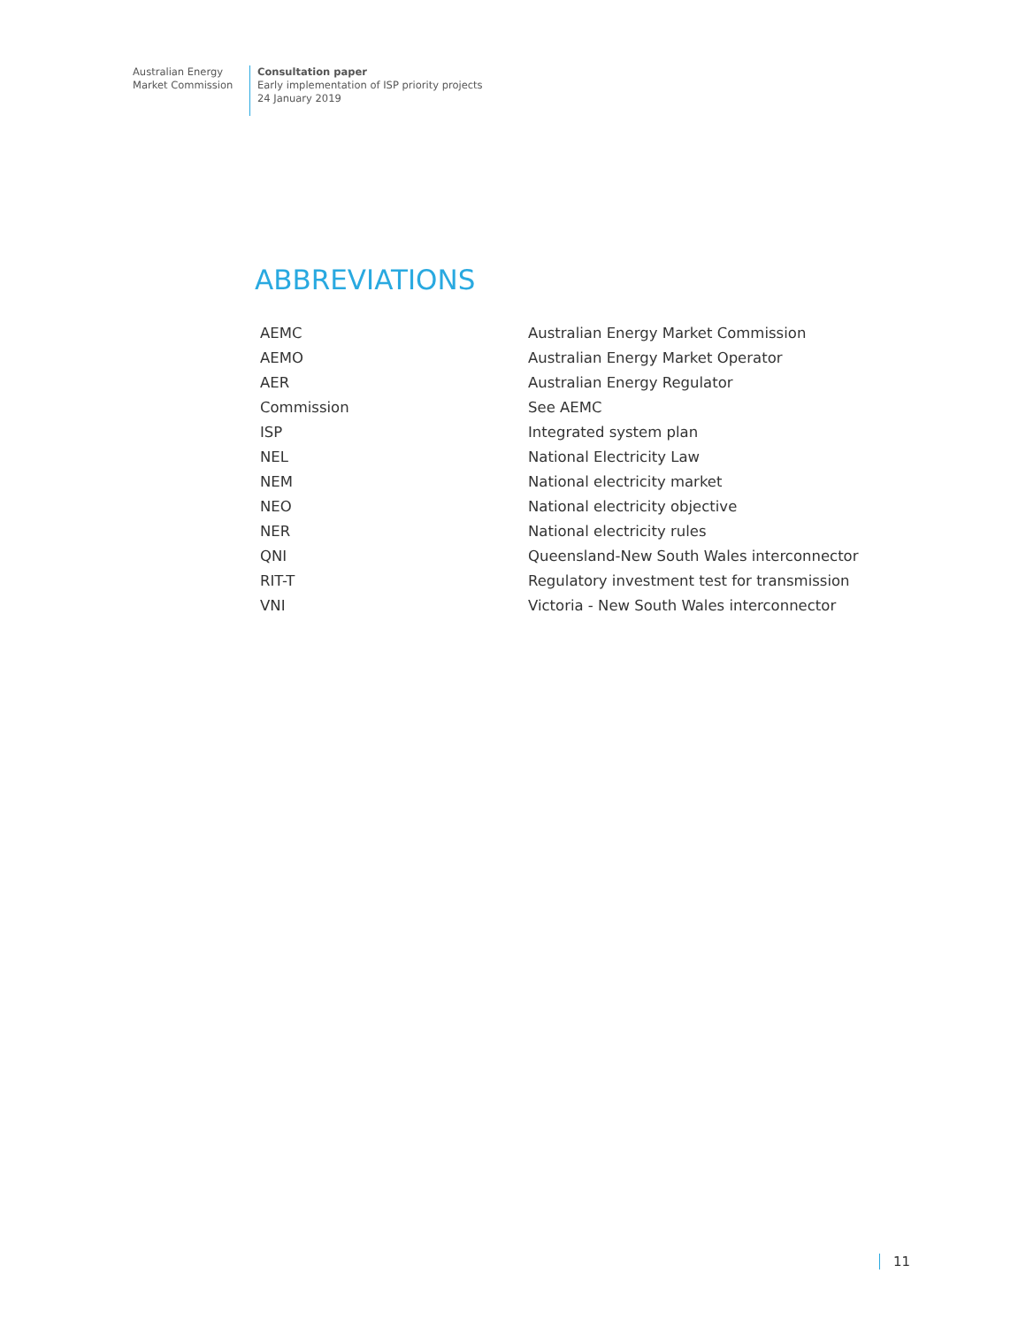Australian Energy
Market Commission
Consultation paper
Early implementation of ISP priority projects
24 January 2019
ABBREVIATIONS
| AEMC | Australian Energy Market Commission |
| AEMO | Australian Energy Market Operator |
| AER | Australian Energy Regulator |
| Commission | See AEMC |
| ISP | Integrated system plan |
| NEL | National Electricity Law |
| NEM | National electricity market |
| NEO | National electricity objective |
| NER | National electricity rules |
| QNI | Queensland-New South Wales interconnector |
| RIT-T | Regulatory investment test for transmission |
| VNI | Victoria - New South Wales interconnector |
11